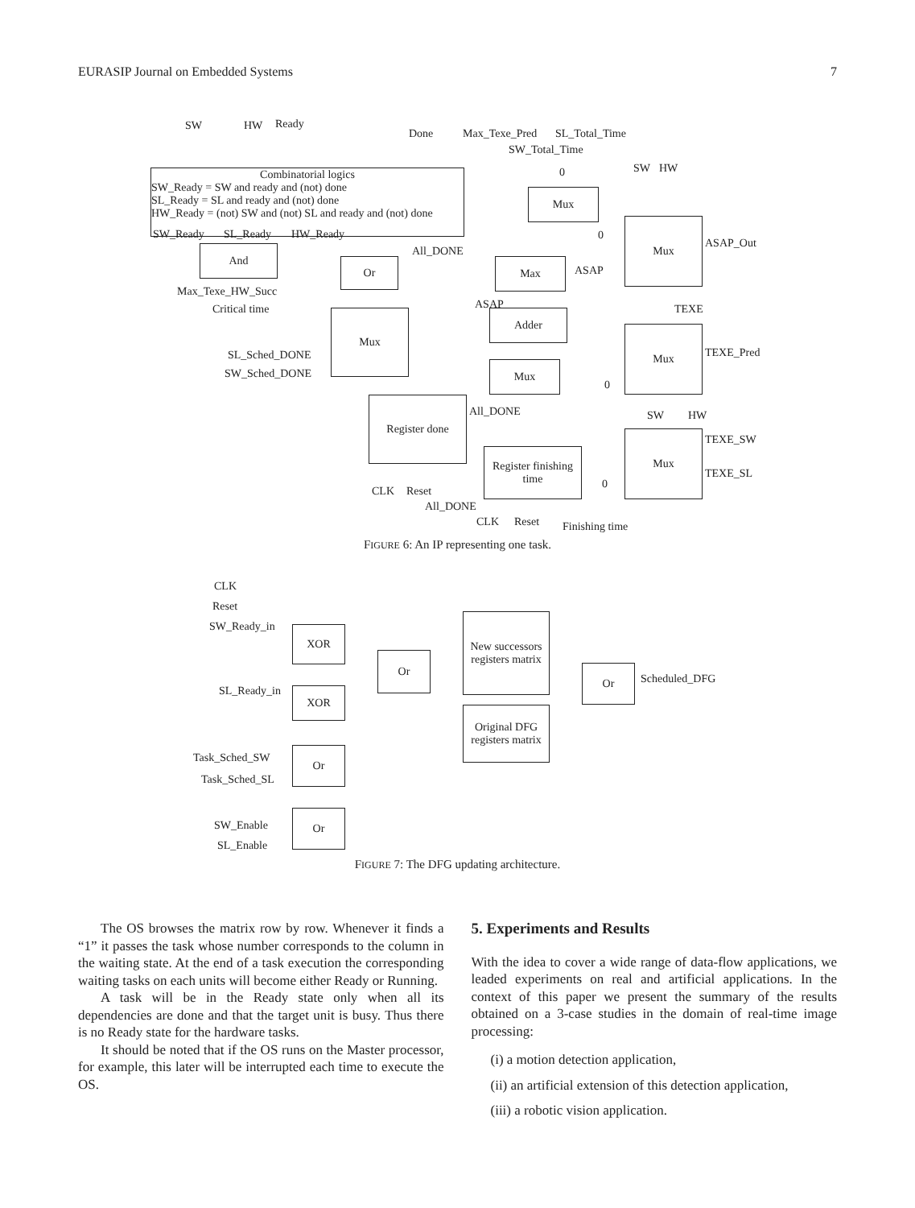EURASIP Journal on Embedded Systems 7
Combinatorial logics
SW_Ready = SW and ready and (not) done
SL_Ready = SL and ready and (not) done
HW_Ready = (not) SW and (not) SL and ready and (not) done
SW HW Ready
Done Max_Texe_Pred SL_Total_Time
SW_Total_Time
SW_Ready SL_Ready HW_Ready
And
Max_Texe_HW_Succ
Critical time
Or
All_DONE
Mux
SL_Sched_DONE
SW_Sched_DONE
Register done
CLK Reset
All_DONE
All_DONE
Mux
0
Max
ASAP
ASAP
Adder
Mux
Register finishing time
CLK Reset Finishing time
SW HW
0
Mux
ASAP_Out
TEXE
Mux
TEXE_Pred
0
SW HW
Mux TEXE_SW
TEXE_SL
0
FIGURE 6: An IP representing one task.
CLK
Reset
SW_Ready_in XOR
Or
New successors registers matrix
Or
Scheduled_DFG
SL_Ready_in XOR
Original DFG registers matrix
Task_Sched_SW
Task_Sched_SL
Or
SW_Enable
SL_Enable
Or
FIGURE 7: The DFG updating architecture.
The OS browses the matrix row by row. Whenever it finds a “1” it passes the task whose number corresponds to the column in the waiting state. At the end of a task execution the corresponding waiting tasks on each units will become either Ready or Running.
A task will be in the Ready state only when all its dependencies are done and that the target unit is busy. Thus there is no Ready state for the hardware tasks.
It should be noted that if the OS runs on the Master processor, for example, this later will be interrupted each time to execute the OS.
5. Experiments and Results
With the idea to cover a wide range of data-flow applications, we leaded experiments on real and artificial applications. In the context of this paper we present the summary of the results obtained on a 3-case studies in the domain of real-time image processing:
(i) a motion detection application,
(ii) an artificial extension of this detection application,
(iii) a robotic vision application.